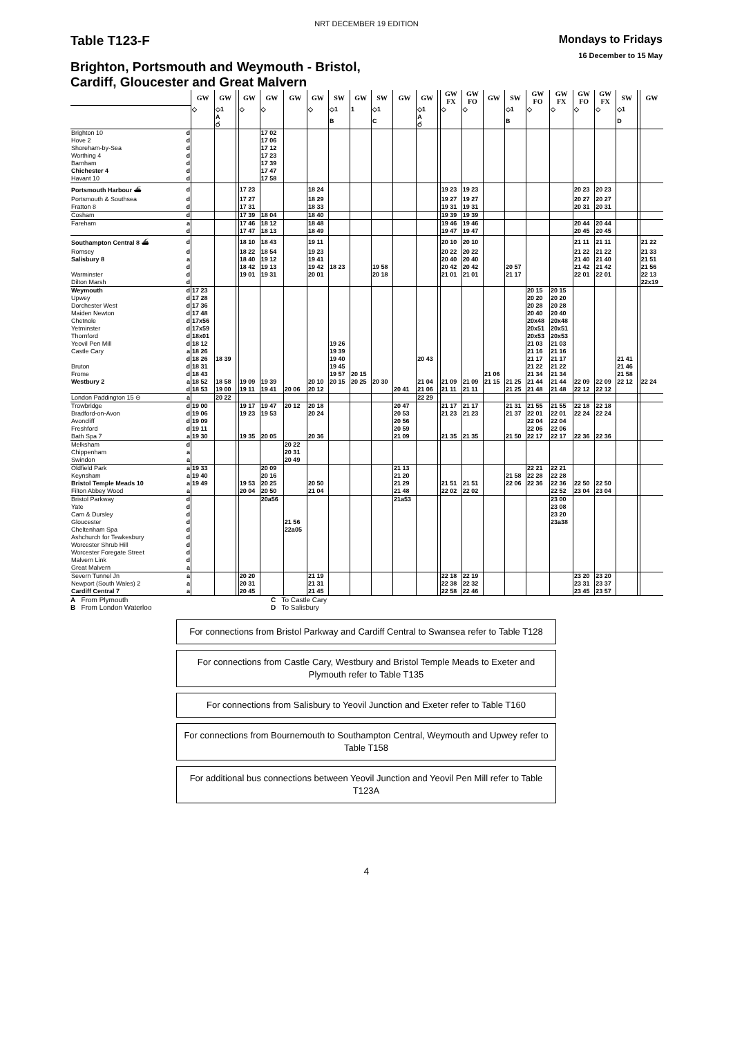NRT DECEMBER 19 EDITION
Table T123-F
Mondays to Fridays
16 December to 15 May
Brighton, Portsmouth and Weymouth - Bristol,
Cardiff, Gloucester and Great Malvern
| | | GW | GW | | GW | GW | GW | GW | SW | GW | SW | GW | GW | | GW FX | GW FO | GW | SW | GW FO | GW FX | GW FO | GW FX | SW | | GW |
| | | ◇ | ◇1 | | ◇ | ◇ | | ◇ | ◇1 | 1 | ◇1 | | ◇1 | | ◇ | ◇ | | ◇1 | ◇ | ◇ | ◇ | ◇ | ◇1 | | |
| | | | A ර | | | | | | B | | C | | A ර | | | | | B | | | | | D | | |
| Brighton 10 | d | | | | | 17 02 | | | | | | | | | | | | | | | | | | | |
| Hove 2 | d | | | | | 17 06 | | | | | | | | | | | | | | | | | | | |
| Shoreham-by-Sea | d | | | | | 17 12 | | | | | | | | | | | | | | | | | | | |
| Worthing 4 | d | | | | | 17 23 | | | | | | | | | | | | | | | | | | | |
| Barnham | d | | | | | 17 39 | | | | | | | | | | | | | | | | | | | |
| Chichester 4 | d | | | | | 17 47 | | | | | | | | | | | | | | | | | | | |
| Havant 10 | d | | | | | 17 58 | | | | | | | | | | | | | | | | | | | |
| Portsmouth Harbour ⛴ | d | | | | 17 23 | | | 18 24 | | | | | | | 19 23 | 19 23 | | | | | 20 23 | 20 23 | | | |
| Portsmouth & Southsea | d | | | | 17 27 | | | 18 29 | | | | | | | 19 27 | 19 27 | | | | | 20 27 | 20 27 | | | |
| Fratton 8 | d | | | | 17 31 | | | 18 33 | | | | | | | 19 31 | 19 31 | | | | | 20 31 | 20 31 | | | |
| Cosham | d | | | | 17 39 | 18 04 | | 18 40 | | | | | | | 19 39 | 19 39 | | | | | | | | | |
| Fareham | a | | | | 17 46 | 18 12 | | 18 48 | | | | | | | 19 46 | 19 46 | | | | | 20 44 | 20 44 | | | |
| | d | | | | 17 47 | 18 13 | | 18 49 | | | | | | | 19 47 | 19 47 | | | | | 20 45 | 20 45 | | | |
| Southampton Central 8 ⛴ | d | | | | 18 10 | 18 43 | | 19 11 | | | | | | | 20 10 | 20 10 | | | | | 21 11 | 21 11 | | | 21 22 |
| Romsey | d | | | | 18 22 | 18 54 | | 19 23 | | | | | | | 20 22 | 20 22 | | | | | 21 22 | 21 22 | | | 21 33 |
| Salisbury 8 | a | | | | 18 40 | 19 12 | | 19 41 | | | | | | | 20 40 | 20 40 | | | | | 21 40 | 21 40 | | | 21 51 |
| | d | | | | 18 42 | 19 13 | | 19 42 | 18 23 | | 19 58 | | | | 20 42 | 20 42 | | 20 57 | | | 21 42 | 21 42 | | | 21 56 |
| Warminster | d | | | | 19 01 | 19 31 | | 20 01 | | | 20 18 | | | | 21 01 | 21 01 | | 21 17 | | | 22 01 | 22 01 | | | 22 13 |
| Dilton Marsh | d | | | | | | | | | | | | | | | | | | | | | | | | 22x19 |
| Weymouth | d | 17 23 | | | | | | | | | | | | | | | | | 20 15 | 20 15 | | | | | |
| Upwey | d | 17 28 | | | | | | | | | | | | | | | | | 20 20 | 20 20 | | | | | |
| Dorchester West | d | 17 36 | | | | | | | | | | | | | | | | | 20 28 | 20 28 | | | | | |
| Maiden Newton | d | 17 48 | | | | | | | | | | | | | | | | | 20 40 | 20 40 | | | | | |
| Chetnole | d | 17x56 | | | | | | | | | | | | | | | | | 20x48 | 20x48 | | | | | |
| Yetminster | d | 17x59 | | | | | | | | | | | | | | | | | 20x51 | 20x51 | | | | | |
| Thornford | d | 18x01 | | | | | | | | | | | | | | | | | 20x53 | 20x53 | | | | | |
| Yeovil Pen Mill | d | 18 12 | | | | | | | 19 26 | | | | | | | | | | 21 03 | 21 03 | | | | | |
| Castle Cary | a | 18 26 | | | | | | | 19 39 | | | | | | | | | | 21 16 | 21 16 | | | | | |
| | d | 18 26 | 18 39 | | | | | | 19 40 | | | | 20 43 | | | | | | 21 17 | 21 17 | | | 21 41 | | |
| Bruton | d | 18 31 | | | | | | | 19 45 | | | | | | | | | | 21 22 | 21 22 | | | 21 46 | | |
| Frome | d | 18 43 | | | | | | | 19 57 | 20 15 | | | | | | | 21 06 | | 21 34 | 21 34 | | | 21 58 | | |
| Westbury 2 | a | 18 52 | 18 58 | | 19 09 | 19 39 | | 20 10 | 20 15 | 20 25 | 20 30 | | 21 04 | | 21 09 | 21 09 | 21 15 | 21 25 | 21 44 | 21 44 | 22 09 | 22 09 | 22 12 | | 22 24 |
| | d | 18 53 | 19 00 | | 19 11 | 19 41 | 20 06 | 20 12 | | | | 20 41 | 21 06 | | 21 11 | 21 11 | | 21 25 | 21 48 | 21 48 | 22 12 | 22 12 | | | |
| London Paddington 15 ⊖ | a | | 20 22 | | | | | | | | | | 22 29 | | | | | | | | | | | | |
| Trowbridge | d | 19 00 | | | 19 17 | 19 47 | 20 12 | 20 18 | | | | 20 47 | | | 21 17 | 21 17 | | 21 31 | 21 55 | 21 55 | 22 18 | 22 18 | | | |
| Bradford-on-Avon | d | 19 06 | | | 19 23 | 19 53 | | 20 24 | | | | 20 53 | | | 21 23 | 21 23 | | 21 37 | 22 01 | 22 01 | 22 24 | 22 24 | | | |
| Avoncliff | d | 19 09 | | | | | | | | | | 20 56 | | | | | | | 22 04 | 22 04 | | | | | |
| Freshford | d | 19 11 | | | | | | | | | | 20 59 | | | | | | | 22 06 | 22 06 | | | | | |
| Bath Spa 7 | a | 19 30 | | | 19 35 | 20 05 | | 20 36 | | | | 21 09 | | | 21 35 | 21 35 | | 21 50 | 22 17 | 22 17 | 22 36 | 22 36 | | | |
| Melksham | d | | | | | | 20 22 | | | | | | | | | | | | | | | | | | |
| Chippenham | a | | | | | | 20 31 | | | | | | | | | | | | | | | | | | |
| Swindon | a | | | | | | 20 49 | | | | | | | | | | | | | | | | | | |
| Oldfield Park | a | 19 33 | | | | 20 09 | | | | | | 21 13 | | | | | | | 22 21 | 22 21 | | | | | |
| Keynsham | a | 19 40 | | | | 20 16 | | | | | | 21 20 | | | | | | 21 58 | 22 28 | 22 28 | | | | | |
| Bristol Temple Meads 10 | a | 19 49 | | | 19 53 | 20 25 | | 20 50 | | | | 21 29 | | | 21 51 | 21 51 | | 22 06 | 22 36 | 22 36 | 22 50 | 22 50 | | | |
| Filton Abbey Wood | a | | | | 20 04 | 20 50 | | 21 04 | | | | 21 48 | | | 22 02 | 22 02 | | | | 22 52 | 23 04 | 23 04 | | | |
| Bristol Parkway | d | | | | | 20a56 | | | | | | 21a53 | | | | | | | | 23 00 | | | | | |
| Yate | d | | | | | | | | | | | | | | | | | | | 23 08 | | | | | |
| Cam & Dursley | d | | | | | | | | | | | | | | | | | | | 23 20 | | | | | |
| Gloucester | d | | | | | | 21 56 | | | | | | | | | | | | | 23a38 | | | | | |
| Cheltenham Spa | d | | | | | | 22a05 | | | | | | | | | | | | | | | | | | |
| Ashchurch for Tewkesbury | d | | | | | | | | | | | | | | | | | | | | | | | | |
| Worcester Shrub Hill | d | | | | | | | | | | | | | | | | | | | | | | | | |
| Worcester Foregate Street | d | | | | | | | | | | | | | | | | | | | | | | | | |
| Malvern Link | d | | | | | | | | | | | | | | | | | | | | | | | | |
| Great Malvern | a | | | | | | | | | | | | | | | | | | | | | | | | |
| Severn Tunnel Jn | a | | | | 20 20 | | | 21 19 | | | | | | | 22 18 | 22 19 | | | | | 23 20 | 23 20 | | | |
| Newport (South Wales) 2 | a | | | | 20 31 | | | 21 31 | | | | | | | 22 38 | 22 32 | | | | | 23 31 | 23 37 | | | |
| Cardiff Central 7 | a | | | | 20 45 | | | 21 45 | | | | | | | 22 58 | 22 46 | | | | | 23 45 | 23 57 | | | |
A From Plymouth C To Castle Cary
B From London Waterloo D To Salisbury
For connections from Bristol Parkway and Cardiff Central to Swansea refer to Table T128
For connections from Castle Cary, Westbury and Bristol Temple Meads to Exeter and Plymouth refer to Table T135
For connections from Salisbury to Yeovil Junction and Exeter refer to Table T160
For connections from Bournemouth to Southampton Central, Weymouth and Upwey refer to Table T158
For additional bus connections between Yeovil Junction and Yeovil Pen Mill refer to Table T123A
4